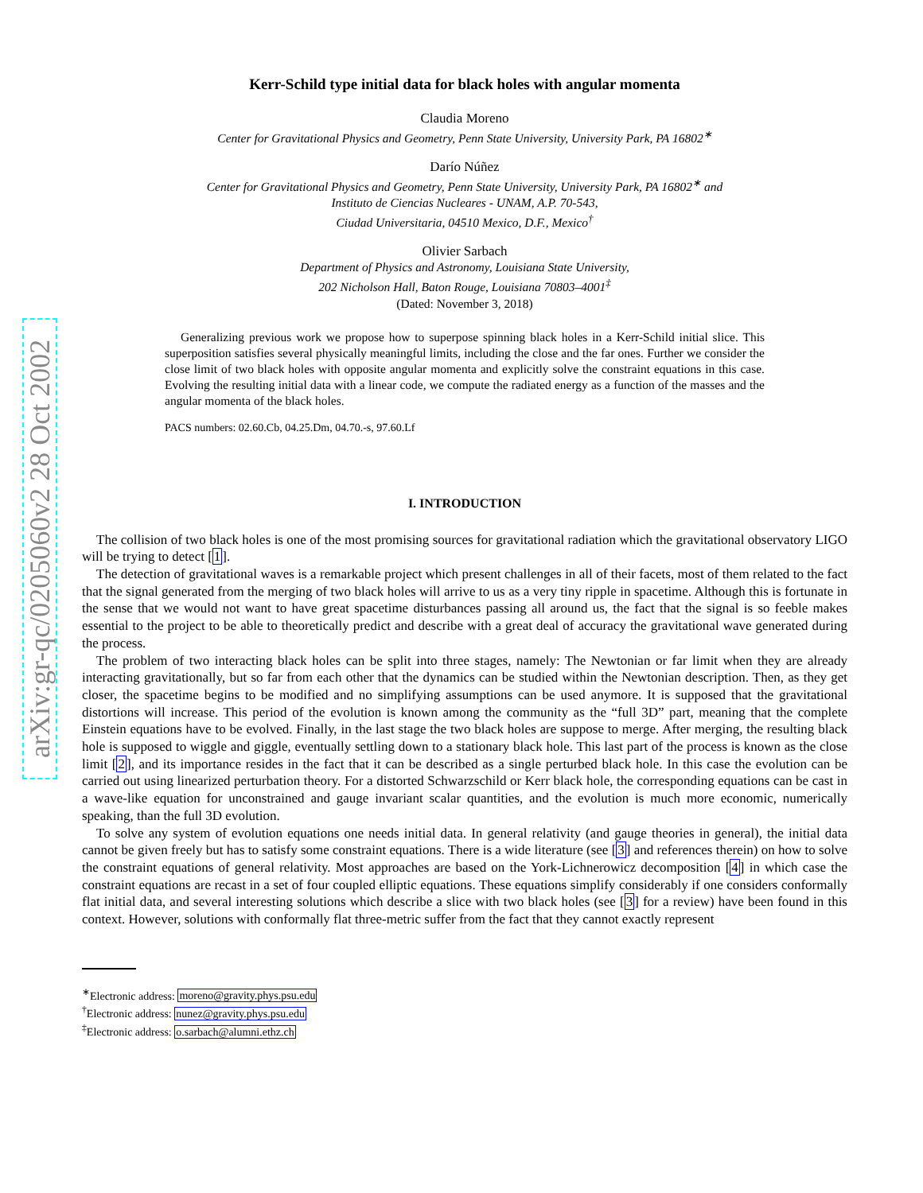arXiv:gr-qc/0205060v2 28 Oct 2002
Kerr-Schild type initial data for black holes with angular momenta
Claudia Moreno
Center for Gravitational Physics and Geometry, Penn State University, University Park, PA 16802<sup>∗</sup>
Darío Núñez
Center for Gravitational Physics and Geometry, Penn State University, University Park, PA 16802<sup>∗</sup> and
Instituto de Ciencias Nucleares - UNAM, A.P. 70-543,
Ciudad Universitaria, 04510 Mexico, D.F., Mexico<sup>†</sup>
Olivier Sarbach
Department of Physics and Astronomy, Louisiana State University,
202 Nicholson Hall, Baton Rouge, Louisiana 70803–4001<sup>‡</sup>
(Dated: November 3, 2018)
Generalizing previous work we propose how to superpose spinning black holes in a Kerr-Schild initial slice. This superposition satisfies several physically meaningful limits, including the close and the far ones. Further we consider the close limit of two black holes with opposite angular momenta and explicitly solve the constraint equations in this case. Evolving the resulting initial data with a linear code, we compute the radiated energy as a function of the masses and the angular momenta of the black holes.
PACS numbers: 02.60.Cb, 04.25.Dm, 04.70.-s, 97.60.Lf
I. INTRODUCTION
The collision of two black holes is one of the most promising sources for gravitational radiation which the gravitational observatory LIGO will be trying to detect [1].
The detection of gravitational waves is a remarkable project which present challenges in all of their facets, most of them related to the fact that the signal generated from the merging of two black holes will arrive to us as a very tiny ripple in spacetime. Although this is fortunate in the sense that we would not want to have great spacetime disturbances passing all around us, the fact that the signal is so feeble makes essential to the project to be able to theoretically predict and describe with a great deal of accuracy the gravitational wave generated during the process.
The problem of two interacting black holes can be split into three stages, namely: The Newtonian or far limit when they are already interacting gravitationally, but so far from each other that the dynamics can be studied within the Newtonian description. Then, as they get closer, the spacetime begins to be modified and no simplifying assumptions can be used anymore. It is supposed that the gravitational distortions will increase. This period of the evolution is known among the community as the “full 3D” part, meaning that the complete Einstein equations have to be evolved. Finally, in the last stage the two black holes are suppose to merge. After merging, the resulting black hole is supposed to wiggle and giggle, eventually settling down to a stationary black hole. This last part of the process is known as the close limit [2], and its importance resides in the fact that it can be described as a single perturbed black hole. In this case the evolution can be carried out using linearized perturbation theory. For a distorted Schwarzschild or Kerr black hole, the corresponding equations can be cast in a wave-like equation for unconstrained and gauge invariant scalar quantities, and the evolution is much more economic, numerically speaking, than the full 3D evolution.
To solve any system of evolution equations one needs initial data. In general relativity (and gauge theories in general), the initial data cannot be given freely but has to satisfy some constraint equations. There is a wide literature (see [3] and references therein) on how to solve the constraint equations of general relativity. Most approaches are based on the York-Lichnerowicz decomposition [4] in which case the constraint equations are recast in a set of four coupled elliptic equations. These equations simplify considerably if one considers conformally flat initial data, and several interesting solutions which describe a slice with two black holes (see [3] for a review) have been found in this context. However, solutions with conformally flat three-metric suffer from the fact that they cannot exactly represent
<sup>∗</sup>Electronic address: moreno@gravity.phys.psu.edu
<sup>†</sup> Electronic address: nunez@gravity.phys.psu.edu
<sup>‡</sup> Electronic address: o.sarbach@alumni.ethz.ch